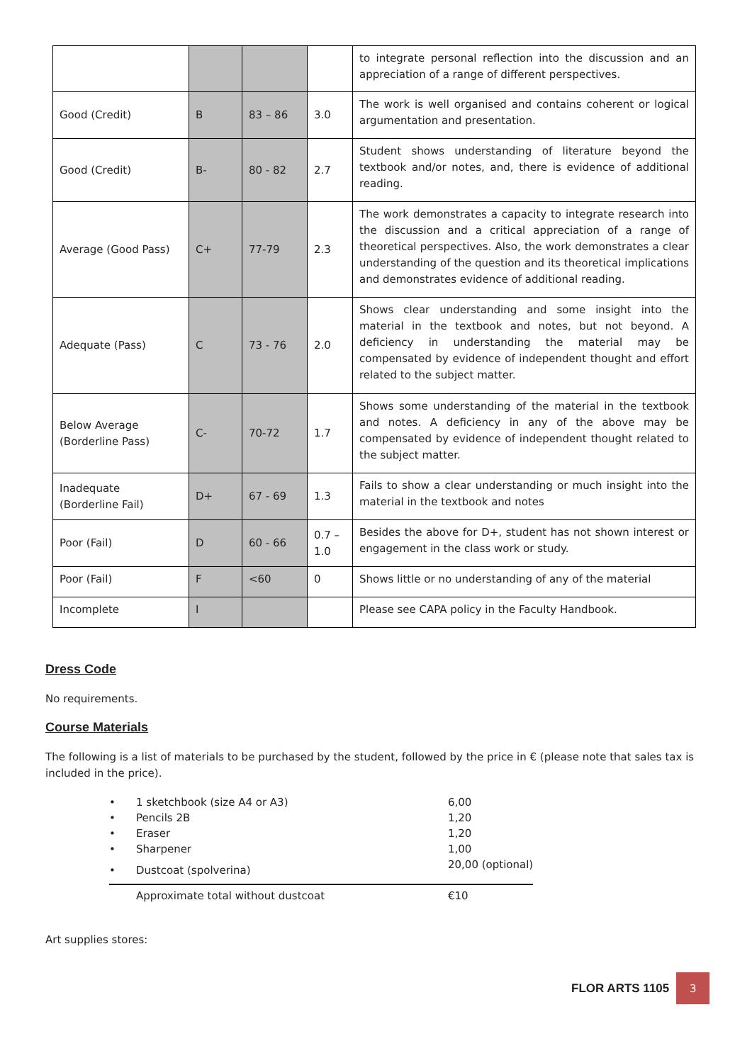| | | | | to integrate personal reflection into the discussion and an appreciation of a range of different perspectives. |
| Good (Credit) | B | 83 – 86 | 3.0 | The work is well organised and contains coherent or logical argumentation and presentation. |
| Good (Credit) | B- | 80 - 82 | 2.7 | Student shows understanding of literature beyond the textbook and/or notes, and, there is evidence of additional reading. |
| Average (Good Pass) | C+ | 77-79 | 2.3 | The work demonstrates a capacity to integrate research into the discussion and a critical appreciation of a range of theoretical perspectives. Also, the work demonstrates a clear understanding of the question and its theoretical implications and demonstrates evidence of additional reading. |
| Adequate (Pass) | C | 73 - 76 | 2.0 | Shows clear understanding and some insight into the material in the textbook and notes, but not beyond. A deficiency in understanding the material may be compensated by evidence of independent thought and effort related to the subject matter. |
| Below Average (Borderline Pass) | C- | 70-72 | 1.7 | Shows some understanding of the material in the textbook and notes. A deficiency in any of the above may be compensated by evidence of independent thought related to the subject matter. |
| Inadequate (Borderline Fail) | D+ | 67 - 69 | 1.3 | Fails to show a clear understanding or much insight into the material in the textbook and notes |
| Poor (Fail) | D | 60 - 66 | 0.7 – 1.0 | Besides the above for D+, student has not shown interest or engagement in the class work or study. |
| Poor (Fail) | F | <60 | 0 | Shows little or no understanding of any of the material |
| Incomplete | I | | | Please see CAPA policy in the Faculty Handbook. |
Dress Code
No requirements.
Course Materials
The following is a list of materials to be purchased by the student, followed by the price in € (please note that sales tax is included in the price).
| • | 1 sketchbook (size A4 or A3) | 6,00 |
| • | Pencils 2B | 1,20 |
| • | Eraser | 1,20 |
| • | Sharpener | 1,00 |
| • | Dustcoat (spolverina) | 20,00 (optional) |
| | Approximate total without dustcoat | €10 |
Art supplies stores:
FLOR ARTS 1105 3